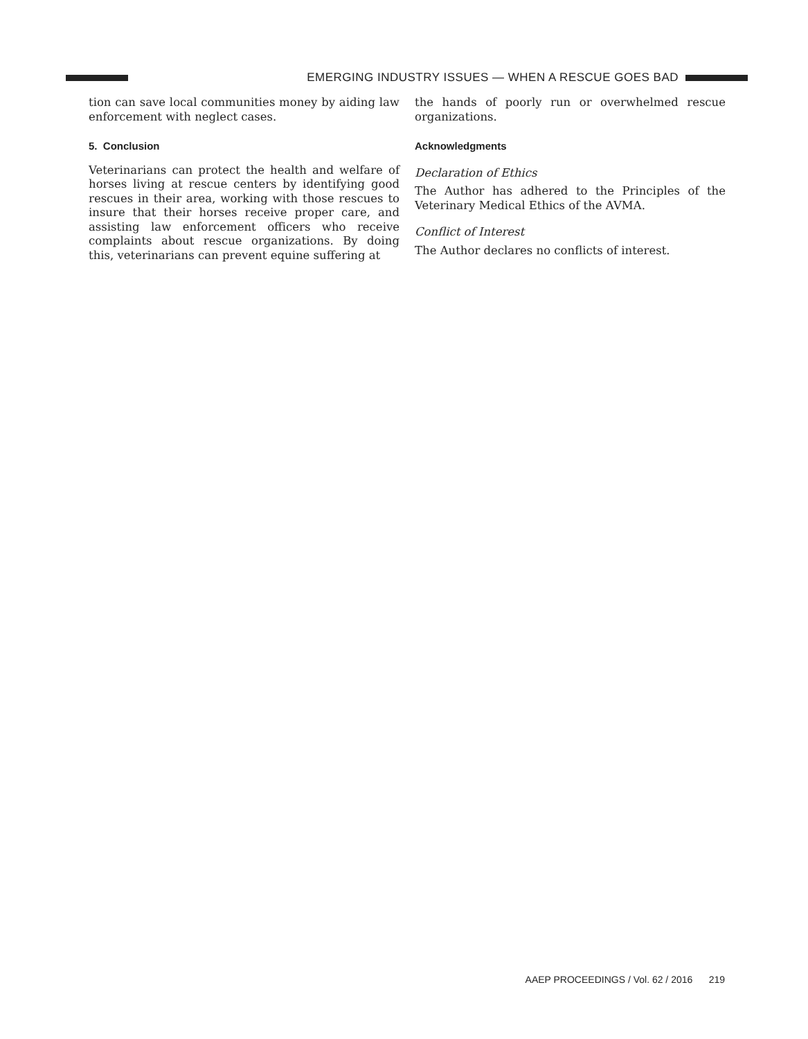EMERGING INDUSTRY ISSUES — WHEN A RESCUE GOES BAD
tion can save local communities money by aiding law enforcement with neglect cases.
5. Conclusion
Veterinarians can protect the health and welfare of horses living at rescue centers by identifying good rescues in their area, working with those rescues to insure that their horses receive proper care, and assisting law enforcement officers who receive complaints about rescue organizations. By doing this, veterinarians can prevent equine suffering at
the hands of poorly run or overwhelmed rescue organizations.
Acknowledgments
Declaration of Ethics
The Author has adhered to the Principles of the Veterinary Medical Ethics of the AVMA.
Conflict of Interest
The Author declares no conflicts of interest.
AAEP PROCEEDINGS / Vol. 62 / 2016 219